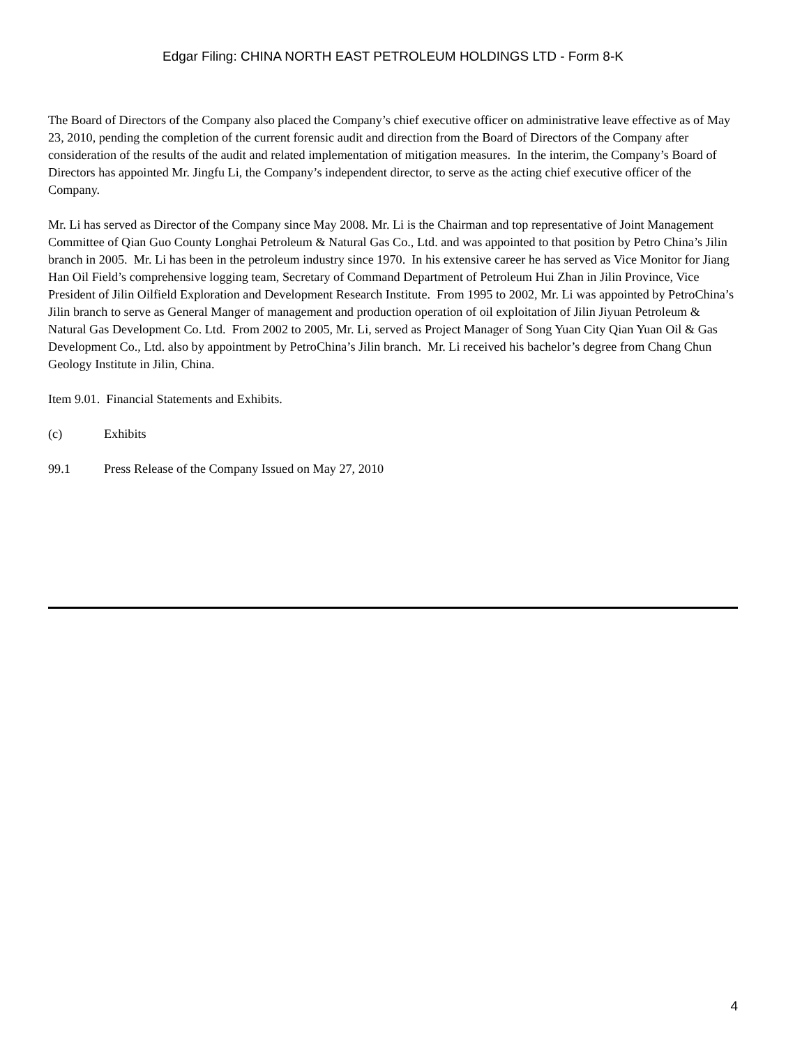Edgar Filing: CHINA NORTH EAST PETROLEUM HOLDINGS LTD - Form 8-K
The Board of Directors of the Company also placed the Company’s chief executive officer on administrative leave effective as of May 23, 2010, pending the completion of the current forensic audit and direction from the Board of Directors of the Company after consideration of the results of the audit and related implementation of mitigation measures. In the interim, the Company’s Board of Directors has appointed Mr. Jingfu Li, the Company’s independent director, to serve as the acting chief executive officer of the Company.
Mr. Li has served as Director of the Company since May 2008. Mr. Li is the Chairman and top representative of Joint Management Committee of Qian Guo County Longhai Petroleum & Natural Gas Co., Ltd. and was appointed to that position by Petro China’s Jilin branch in 2005. Mr. Li has been in the petroleum industry since 1970. In his extensive career he has served as Vice Monitor for Jiang Han Oil Field’s comprehensive logging team, Secretary of Command Department of Petroleum Hui Zhan in Jilin Province, Vice President of Jilin Oilfield Exploration and Development Research Institute. From 1995 to 2002, Mr. Li was appointed by PetroChina’s Jilin branch to serve as General Manger of management and production operation of oil exploitation of Jilin Jiyuan Petroleum & Natural Gas Development Co. Ltd. From 2002 to 2005, Mr. Li, served as Project Manager of Song Yuan City Qian Yuan Oil & Gas Development Co., Ltd. also by appointment by PetroChina’s Jilin branch. Mr. Li received his bachelor’s degree from Chang Chun Geology Institute in Jilin, China.
Item 9.01. Financial Statements and Exhibits.
(c) Exhibits
99.1 Press Release of the Company Issued on May 27, 2010
4